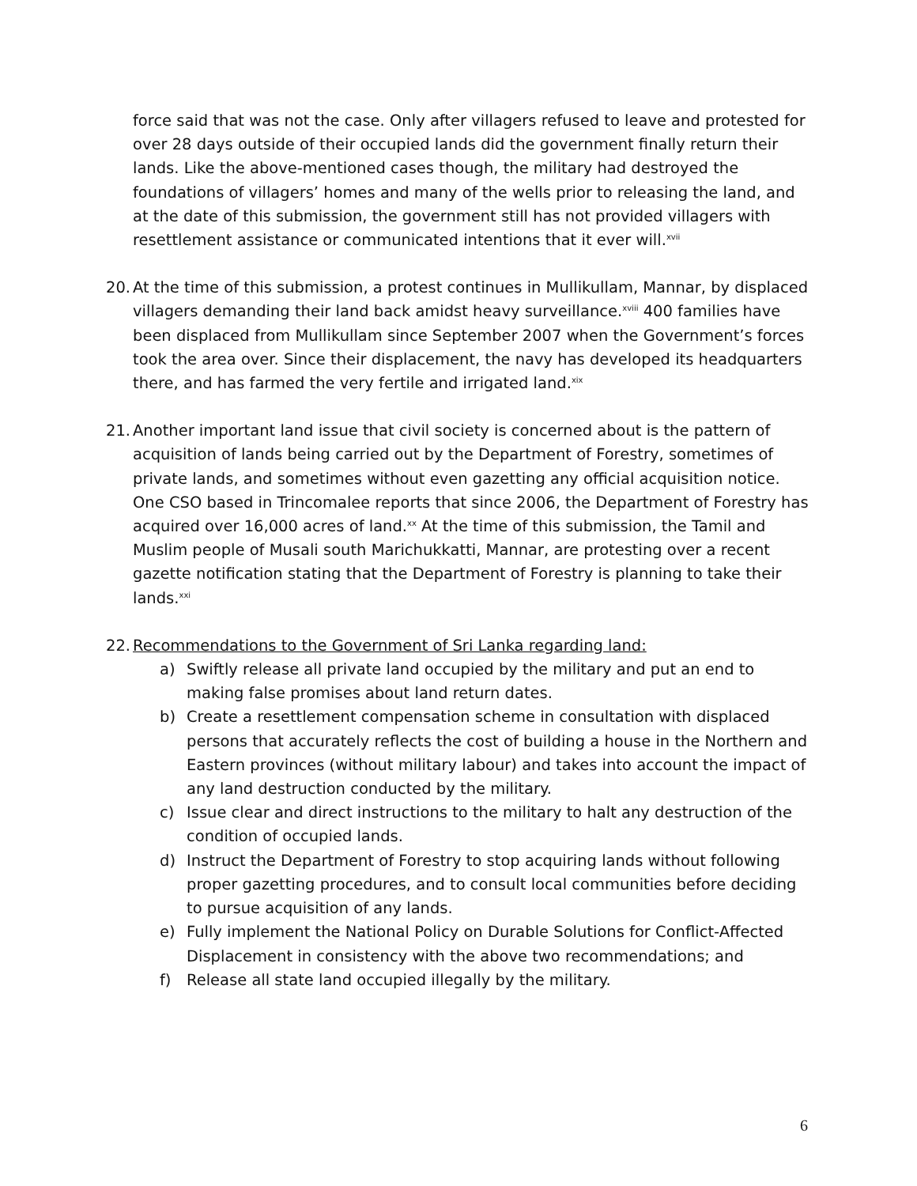force said that was not the case. Only after villagers refused to leave and protested for over 28 days outside of their occupied lands did the government finally return their lands. Like the above-mentioned cases though, the military had destroyed the foundations of villagers’ homes and many of the wells prior to releasing the land, and at the date of this submission, the government still has not provided villagers with resettlement assistance or communicated intentions that it ever will.<sup>xvii</sup>
20.
At the time of this submission, a protest continues in Mullikullam, Mannar, by displaced villagers demanding their land back amidst heavy surveillance.<sup>xviii</sup> 400 families have been displaced from Mullikullam since September 2007 when the Government’s forces took the area over. Since their displacement, the navy has developed its headquarters there, and has farmed the very fertile and irrigated land.<sup>xix</sup>
21.
Another important land issue that civil society is concerned about is the pattern of acquisition of lands being carried out by the Department of Forestry, sometimes of private lands, and sometimes without even gazetting any official acquisition notice. One CSO based in Trincomalee reports that since 2006, the Department of Forestry has acquired over 16,000 acres of land.<sup>xx</sup> At the time of this submission, the Tamil and Muslim people of Musali south Marichukkatti, Mannar, are protesting over a recent gazette notification stating that the Department of Forestry is planning to take their lands.<sup>xxi</sup>
22.
Recommendations to the Government of Sri Lanka regarding land:
a) Swiftly release all private land occupied by the military and put an end to making false promises about land return dates.
b) Create a resettlement compensation scheme in consultation with displaced persons that accurately reflects the cost of building a house in the Northern and Eastern provinces (without military labour) and takes into account the impact of any land destruction conducted by the military.
c) Issue clear and direct instructions to the military to halt any destruction of the condition of occupied lands.
d) Instruct the Department of Forestry to stop acquiring lands without following proper gazetting procedures, and to consult local communities before deciding to pursue acquisition of any lands.
e) Fully implement the National Policy on Durable Solutions for Conflict-Affected Displacement in consistency with the above two recommendations; and
f) Release all state land occupied illegally by the military.
6